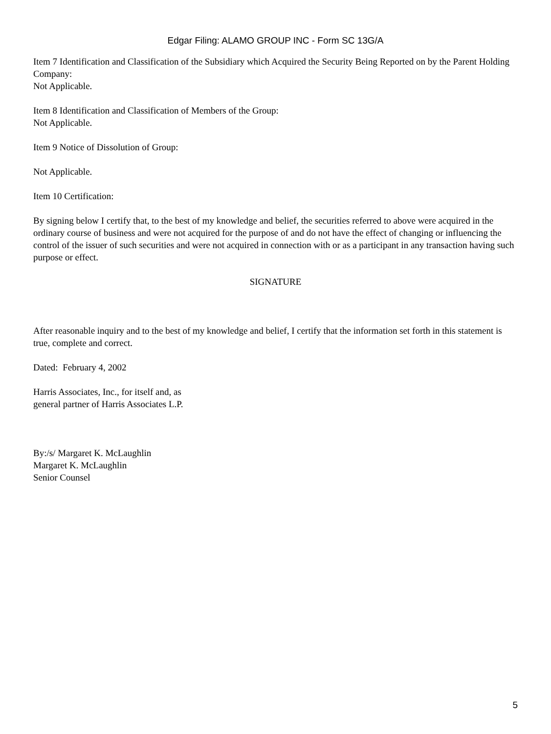Edgar Filing: ALAMO GROUP INC - Form SC 13G/A
Item 7 Identification and Classification of the Subsidiary which Acquired the Security Being Reported on by the Parent Holding Company:
Not Applicable.
Item 8 Identification and Classification of Members of the Group:
Not Applicable.
Item 9 Notice of Dissolution of Group:
Not Applicable.
Item 10 Certification:
By signing below I certify that, to the best of my knowledge and belief, the securities referred to above were acquired in the ordinary course of business and were not acquired for the purpose of and do not have the effect of changing or influencing the control of the issuer of such securities and were not acquired in connection with or as a participant in any transaction having such purpose or effect.
SIGNATURE
After reasonable inquiry and to the best of my knowledge and belief, I certify that the information set forth in this statement is true, complete and correct.
Dated: February 4, 2002
Harris Associates, Inc., for itself and, as
general partner of Harris Associates L.P.
By:/s/ Margaret K. McLaughlin
Margaret K. McLaughlin
Senior Counsel
5